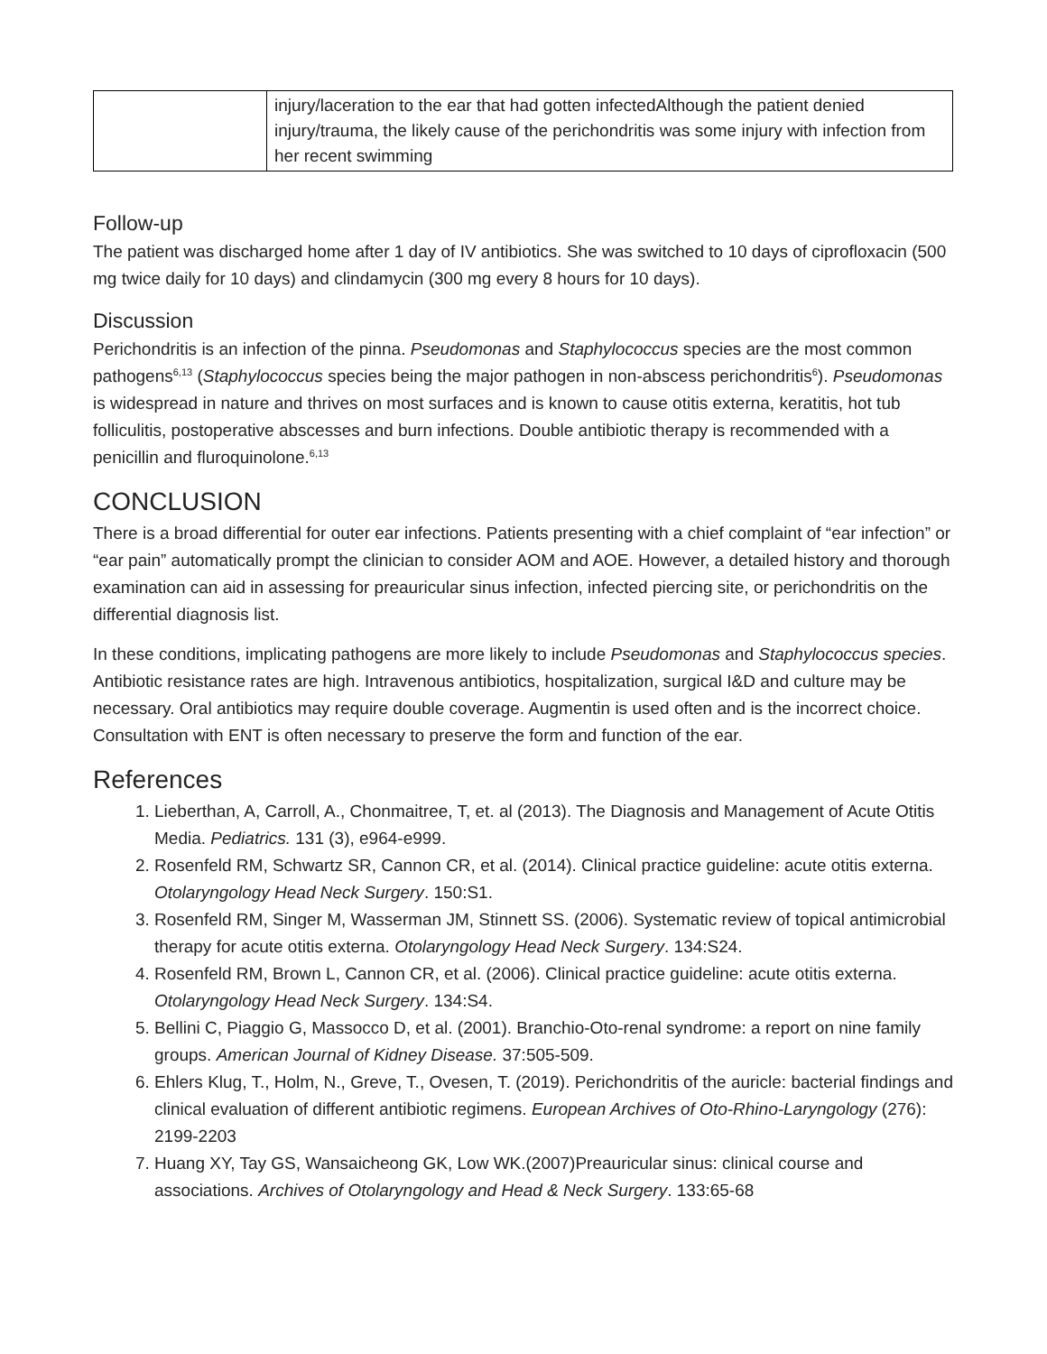| | injury/laceration to the ear that had gotten infectedAlthough the patient denied injury/trauma, the likely cause of the perichondritis was some injury with infection from her recent swimming |
Follow-up
The patient was discharged home after 1 day of IV antibiotics. She was switched to 10 days of ciprofloxacin (500 mg twice daily for 10 days) and clindamycin (300 mg every 8 hours for 10 days).
Discussion
Perichondritis is an infection of the pinna. Pseudomonas and Staphylococcus species are the most common pathogens<sup>6,13</sup> (Staphylococcus species being the major pathogen in non-abscess perichondritis<sup>6</sup>). Pseudomonas is widespread in nature and thrives on most surfaces and is known to cause otitis externa, keratitis, hot tub folliculitis, postoperative abscesses and burn infections. Double antibiotic therapy is recommended with a penicillin and fluroquinolone.<sup>6,13</sup>
CONCLUSION
There is a broad differential for outer ear infections. Patients presenting with a chief complaint of “ear infection” or “ear pain” automatically prompt the clinician to consider AOM and AOE. However, a detailed history and thorough examination can aid in assessing for preauricular sinus infection, infected piercing site, or perichondritis on the differential diagnosis list.
In these conditions, implicating pathogens are more likely to include Pseudomonas and Staphylococcus species. Antibiotic resistance rates are high. Intravenous antibiotics, hospitalization, surgical I&D and culture may be necessary. Oral antibiotics may require double coverage. Augmentin is used often and is the incorrect choice. Consultation with ENT is often necessary to preserve the form and function of the ear.
References
1. Lieberthan, A, Carroll, A., Chonmaitree, T, et. al (2013). The Diagnosis and Management of Acute Otitis Media. Pediatrics. 131 (3), e964-e999.
2. Rosenfeld RM, Schwartz SR, Cannon CR, et al. (2014). Clinical practice guideline: acute otitis externa. Otolaryngology Head Neck Surgery. 150:S1.
3. Rosenfeld RM, Singer M, Wasserman JM, Stinnett SS. (2006). Systematic review of topical antimicrobial therapy for acute otitis externa. Otolaryngology Head Neck Surgery. 134:S24.
4. Rosenfeld RM, Brown L, Cannon CR, et al. (2006). Clinical practice guideline: acute otitis externa. Otolaryngology Head Neck Surgery. 134:S4.
5. Bellini C, Piaggio G, Massocco D, et al. (2001). Branchio-Oto-renal syndrome: a report on nine family groups. American Journal of Kidney Disease. 37:505-509.
6. Ehlers Klug, T., Holm, N., Greve, T., Ovesen, T. (2019). Perichondritis of the auricle: bacterial findings and clinical evaluation of different antibiotic regimens. European Archives of Oto-Rhino-Laryngology (276): 2199-2203
7. Huang XY, Tay GS, Wansaicheong GK, Low WK.(2007)Preauricular sinus: clinical course and associations. Archives of Otolaryngology and Head & Neck Surgery. 133:65-68